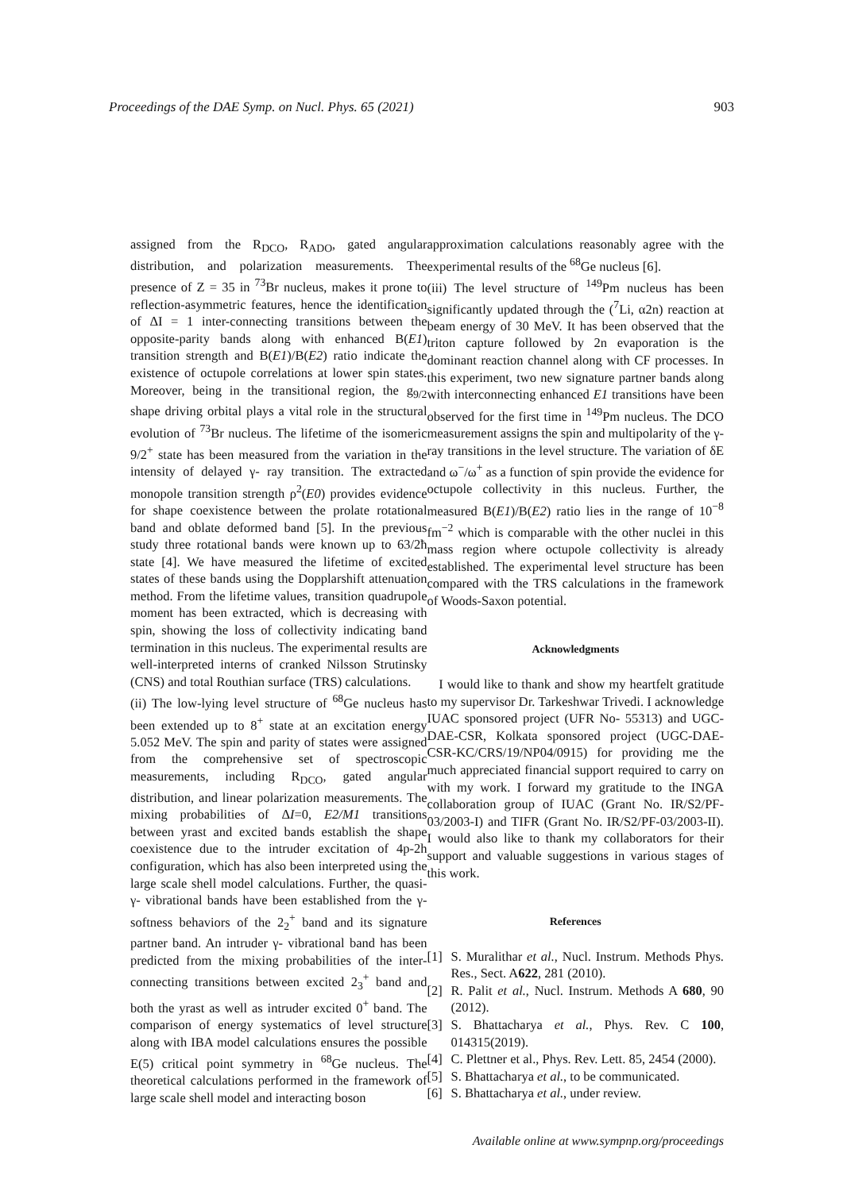Proceedings of the DAE Symp. on Nucl. Phys. 65 (2021) 903
assigned from the R<sub>DCO</sub>, R<sub>ADO</sub>, gated angular distribution, and polarization measurements. The presence of Z = 35 in <sup>73</sup>Br nucleus, makes it prone to reflection-asymmetric features, hence the identification of ΔI = 1 inter-connecting transitions between the opposite-parity bands along with enhanced B(E1) transition strength and B(E1)/B(E2) ratio indicate the existence of octupole correlations at lower spin states. Moreover, being in the transitional region, the g<sub>9/2</sub> shape driving orbital plays a vital role in the structural evolution of <sup>73</sup>Br nucleus. The lifetime of the isomeric 9/2<sup>+</sup> state has been measured from the variation in the intensity of delayed γ- ray transition. The extracted monopole transition strength ρ<sup>2</sup>(E0) provides evidence for shape coexistence between the prolate rotational band and oblate deformed band [5]. In the previous study three rotational bands were known up to 63/2ħ state [4]. We have measured the lifetime of excited states of these bands using the Dopplarshift attenuation method. From the lifetime values, transition quadrupole moment has been extracted, which is decreasing with spin, showing the loss of collectivity indicating band termination in this nucleus. The experimental results are well-interpreted interns of cranked Nilsson Strutinsky (CNS) and total Routhian surface (TRS) calculations.
(ii) The low-lying level structure of <sup>68</sup>Ge nucleus has been extended up to 8<sup>+</sup> state at an excitation energy 5.052 MeV. The spin and parity of states were assigned from the comprehensive set of spectroscopic measurements, including R<sub>DCO</sub>, gated angular distribution, and linear polarization measurements. The mixing probabilities of ΔI=0, E2/M1 transitions between yrast and excited bands establish the shape coexistence due to the intruder excitation of 4p-2h configuration, which has also been interpreted using the large scale shell model calculations. Further, the quasi-γ- vibrational bands have been established from the γ- softness behaviors of the 2<sub>2</sub><sup>+</sup> band and its signature partner band. An intruder γ- vibrational band has been predicted from the mixing probabilities of the inter-connecting transitions between excited 2<sub>3</sub><sup>+</sup> band and both the yrast as well as intruder excited 0<sup>+</sup> band. The comparison of energy systematics of level structure along with IBA model calculations ensures the possible E(5) critical point symmetry in <sup>68</sup>Ge nucleus. The theoretical calculations performed in the framework of large scale shell model and interacting boson
approximation calculations reasonably agree with the experimental results of the <sup>68</sup>Ge nucleus [6].
(iii) The level structure of <sup>149</sup>Pm nucleus has been significantly updated through the (<sup>7</sup>Li, α2n) reaction at beam energy of 30 MeV. It has been observed that the triton capture followed by 2n evaporation is the dominant reaction channel along with CF processes. In this experiment, two new signature partner bands along with interconnecting enhanced E1 transitions have been observed for the first time in <sup>149</sup>Pm nucleus. The DCO measurement assigns the spin and multipolarity of the γ- ray transitions in the level structure. The variation of δE and ω<sup>−</sup>/ω<sup>+</sup> as a function of spin provide the evidence for octupole collectivity in this nucleus. Further, the measured B(E1)/B(E2) ratio lies in the range of 10<sup>−8</sup> fm<sup>−2</sup> which is comparable with the other nuclei in this mass region where octupole collectivity is already established. The experimental level structure has been compared with the TRS calculations in the framework of Woods-Saxon potential.
Acknowledgments
I would like to thank and show my heartfelt gratitude to my supervisor Dr. Tarkeshwar Trivedi. I acknowledge IUAC sponsored project (UFR No- 55313) and UGC-DAE-CSR, Kolkata sponsored project (UGC-DAE-CSR-KC/CRS/19/NP04/0915) for providing me the much appreciated financial support required to carry on with my work. I forward my gratitude to the INGA collaboration group of IUAC (Grant No. IR/S2/PF-03/2003-I) and TIFR (Grant No. IR/S2/PF-03/2003-II). I would also like to thank my collaborators for their support and valuable suggestions in various stages of this work.
References
[1] S. Muralithar et al., Nucl. Instrum. Methods Phys. Res., Sect. A622, 281 (2010).
[2] R. Palit et al., Nucl. Instrum. Methods A 680, 90 (2012).
[3] S. Bhattacharya et al., Phys. Rev. C 100, 014315(2019).
[4] C. Plettner et al., Phys. Rev. Lett. 85, 2454 (2000).
[5] S. Bhattacharya et al., to be communicated.
[6] S. Bhattacharya et al., under review.
Available online at www.sympnp.org/proceedings